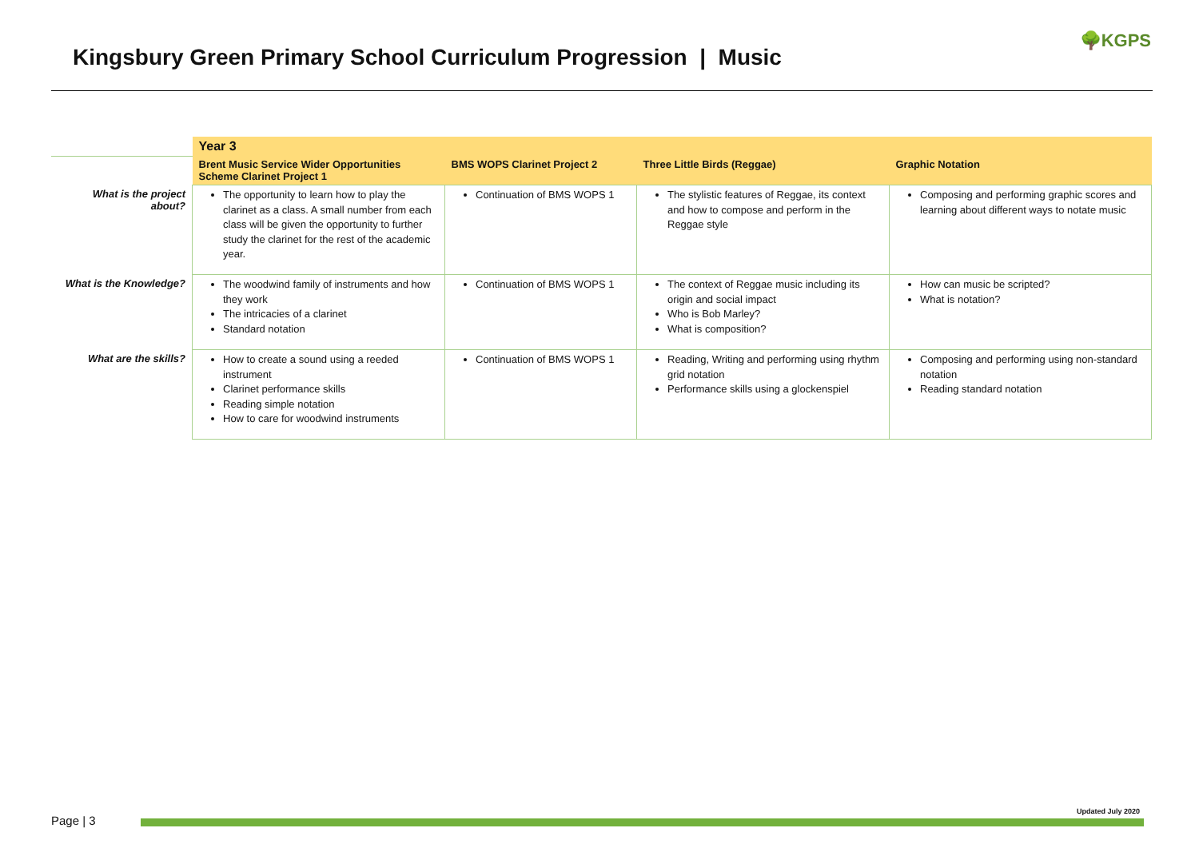Kingsbury Green Primary School Curriculum Progression | Music
🌳KGPS
| | Year 3 | | | |
| | Brent Music Service Wider Opportunities Scheme Clarinet Project 1 | BMS WOPS Clarinet Project 2 | Three Little Birds (Reggae) | Graphic Notation |
| What is the project about? | The opportunity to learn how to play the clarinet as a class. A small number from each class will be given the opportunity to further study the clarinet for the rest of the academic year. | Continuation of BMS WOPS 1 | The stylistic features of Reggae, its context and how to compose and perform in the Reggae style | Composing and performing graphic scores and learning about different ways to notate music |
| What is the Knowledge? | The woodwind family of instruments and how they work The intricacies of a clarinet Standard notation | Continuation of BMS WOPS 1 | The context of Reggae music including its origin and social impact Who is Bob Marley? What is composition? | How can music be scripted? What is notation? |
| What are the skills? | How to create a sound using a reeded instrument Clarinet performance skills Reading simple notation How to care for woodwind instruments | Continuation of BMS WOPS 1 | Reading, Writing and performing using rhythm grid notation Performance skills using a glockenspiel | Composing and performing using non-standard notation Reading standard notation |
Updated July 2020
Page | 3